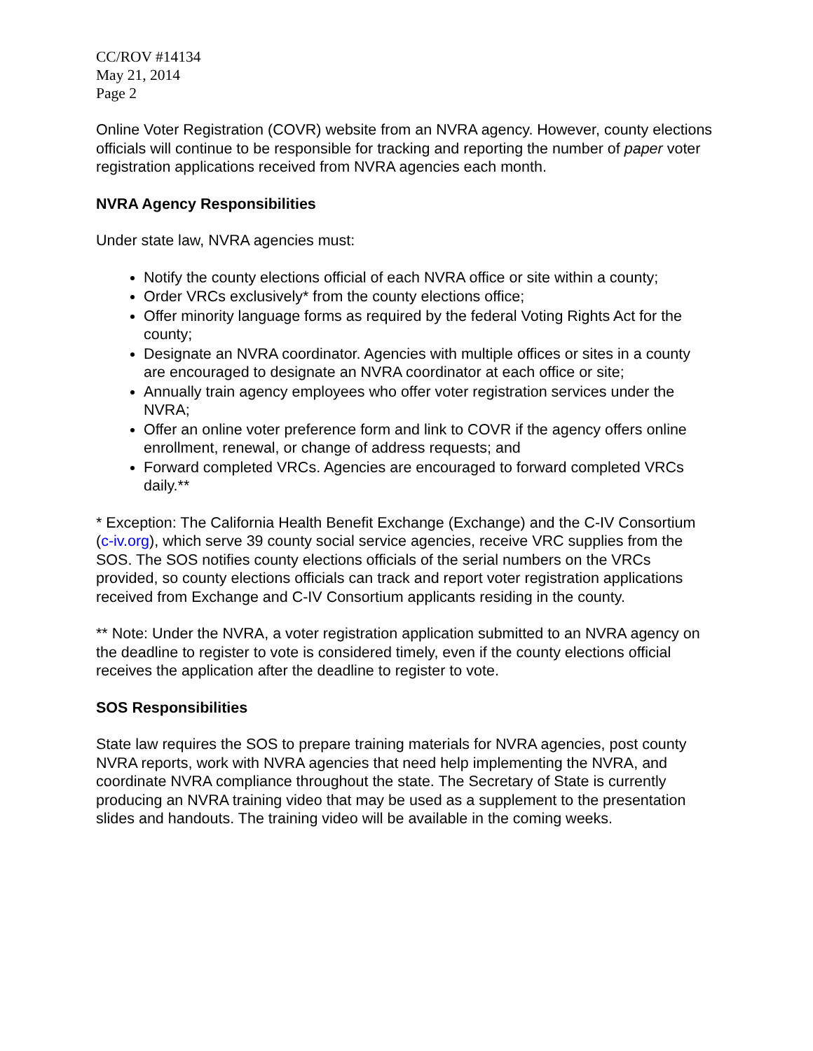CC/ROV #14134
May 21, 2014
Page 2
Online Voter Registration (COVR) website from an NVRA agency. However, county elections officials will continue to be responsible for tracking and reporting the number of paper voter registration applications received from NVRA agencies each month.
NVRA Agency Responsibilities
Under state law, NVRA agencies must:
Notify the county elections official of each NVRA office or site within a county;
Order VRCs exclusively* from the county elections office;
Offer minority language forms as required by the federal Voting Rights Act for the county;
Designate an NVRA coordinator. Agencies with multiple offices or sites in a county are encouraged to designate an NVRA coordinator at each office or site;
Annually train agency employees who offer voter registration services under the NVRA;
Offer an online voter preference form and link to COVR if the agency offers online enrollment, renewal, or change of address requests; and
Forward completed VRCs. Agencies are encouraged to forward completed VRCs daily.**
* Exception: The California Health Benefit Exchange (Exchange) and the C-IV Consortium (c-iv.org), which serve 39 county social service agencies, receive VRC supplies from the SOS. The SOS notifies county elections officials of the serial numbers on the VRCs provided, so county elections officials can track and report voter registration applications received from Exchange and C-IV Consortium applicants residing in the county.
** Note: Under the NVRA, a voter registration application submitted to an NVRA agency on the deadline to register to vote is considered timely, even if the county elections official receives the application after the deadline to register to vote.
SOS Responsibilities
State law requires the SOS to prepare training materials for NVRA agencies, post county NVRA reports, work with NVRA agencies that need help implementing the NVRA, and coordinate NVRA compliance throughout the state. The Secretary of State is currently producing an NVRA training video that may be used as a supplement to the presentation slides and handouts. The training video will be available in the coming weeks.